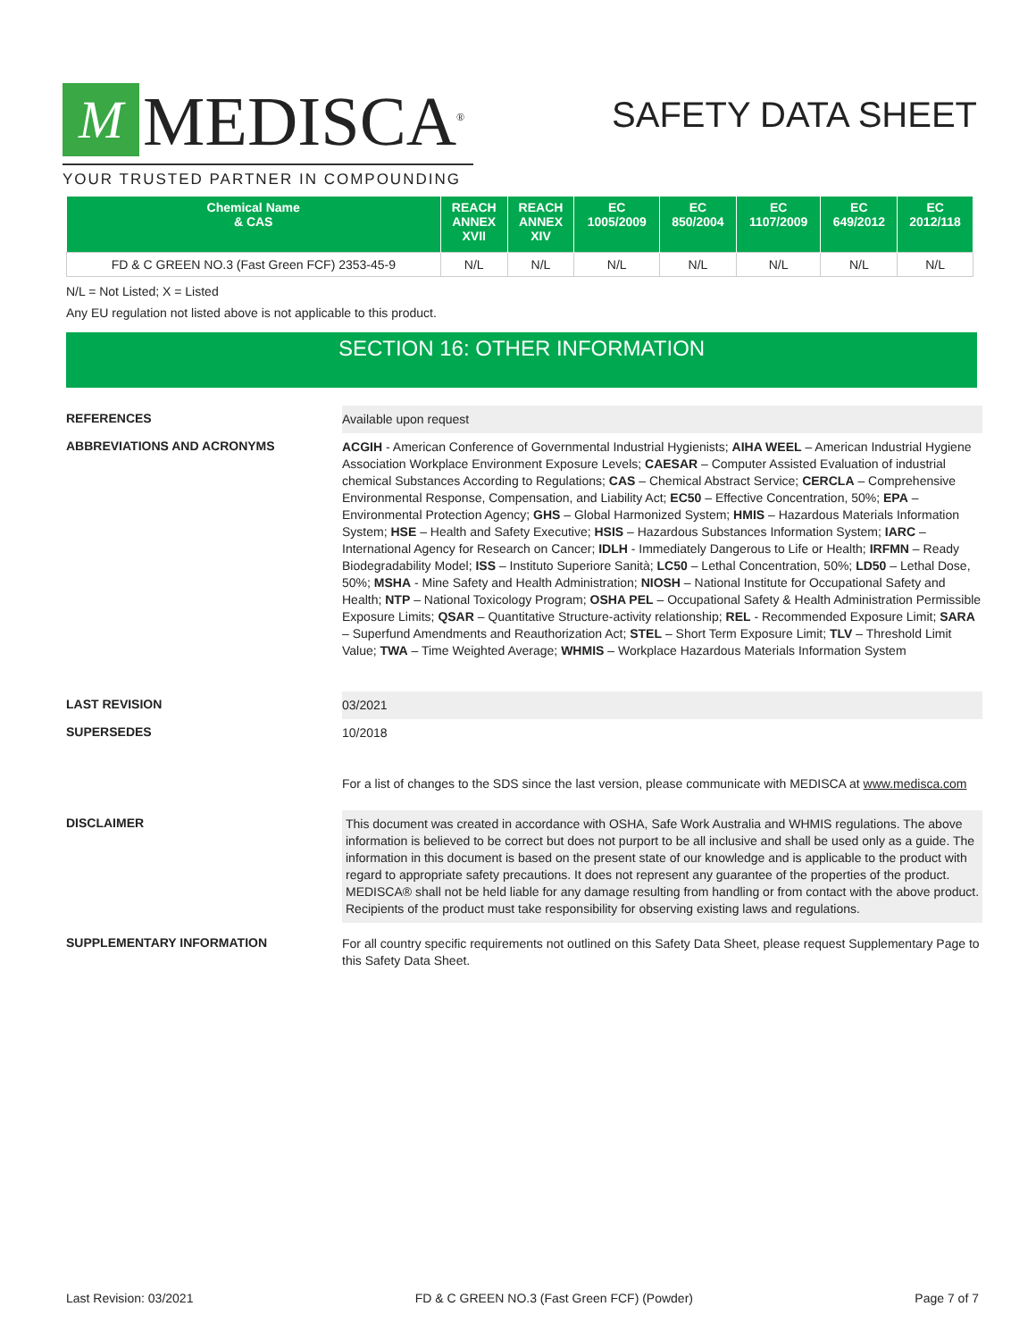M
MEDISCA<sup>®</sup>
YOUR TRUSTED PARTNER IN COMPOUNDING
SAFETY DATA SHEET
| Chemical Name & CAS | REACH ANNEX XVII | REACH ANNEX XIV | EC 1005/2009 | EC 850/2004 | EC 1107/2009 | EC 649/2012 | EC 2012/118 |
| --- | --- | --- | --- | --- | --- | --- | --- |
| FD & C GREEN NO.3 (Fast Green FCF) 2353-45-9 | N/L | N/L | N/L | N/L | N/L | N/L | N/L |
N/L = Not Listed; X = Listed
Any EU regulation not listed above is not applicable to this product.
SECTION 16: OTHER INFORMATION
REFERENCES
Available upon request
ABBREVIATIONS AND ACRONYMS
ACGIH - American Conference of Governmental Industrial Hygienists; AIHA WEEL – American Industrial Hygiene Association Workplace Environment Exposure Levels; CAESAR – Computer Assisted Evaluation of industrial chemical Substances According to Regulations; CAS – Chemical Abstract Service; CERCLA – Comprehensive Environmental Response, Compensation, and Liability Act; EC50 – Effective Concentration, 50%; EPA – Environmental Protection Agency; GHS – Global Harmonized System; HMIS – Hazardous Materials Information System; HSE – Health and Safety Executive; HSIS – Hazardous Substances Information System; IARC – International Agency for Research on Cancer; IDLH - Immediately Dangerous to Life or Health; IRFMN – Ready Biodegradability Model; ISS – Instituto Superiore Sanità; LC50 – Lethal Concentration, 50%; LD50 – Lethal Dose, 50%; MSHA - Mine Safety and Health Administration; NIOSH – National Institute for Occupational Safety and Health; NTP – National Toxicology Program; OSHA PEL – Occupational Safety & Health Administration Permissible Exposure Limits; QSAR – Quantitative Structure-activity relationship; REL - Recommended Exposure Limit; SARA – Superfund Amendments and Reauthorization Act; STEL – Short Term Exposure Limit; TLV – Threshold Limit Value; TWA – Time Weighted Average; WHMIS – Workplace Hazardous Materials Information System
LAST REVISION
03/2021
SUPERSEDES
10/2018
For a list of changes to the SDS since the last version, please communicate with MEDISCA at www.medisca.com
DISCLAIMER
This document was created in accordance with OSHA, Safe Work Australia and WHMIS regulations. The above information is believed to be correct but does not purport to be all inclusive and shall be used only as a guide. The information in this document is based on the present state of our knowledge and is applicable to the product with regard to appropriate safety precautions. It does not represent any guarantee of the properties of the product. MEDISCA® shall not be held liable for any damage resulting from handling or from contact with the above product. Recipients of the product must take responsibility for observing existing laws and regulations.
SUPPLEMENTARY INFORMATION
For all country specific requirements not outlined on this Safety Data Sheet, please request Supplementary Page to this Safety Data Sheet.
Last Revision: 03/2021 FD & C GREEN NO.3 (Fast Green FCF) (Powder) Page 7 of 7